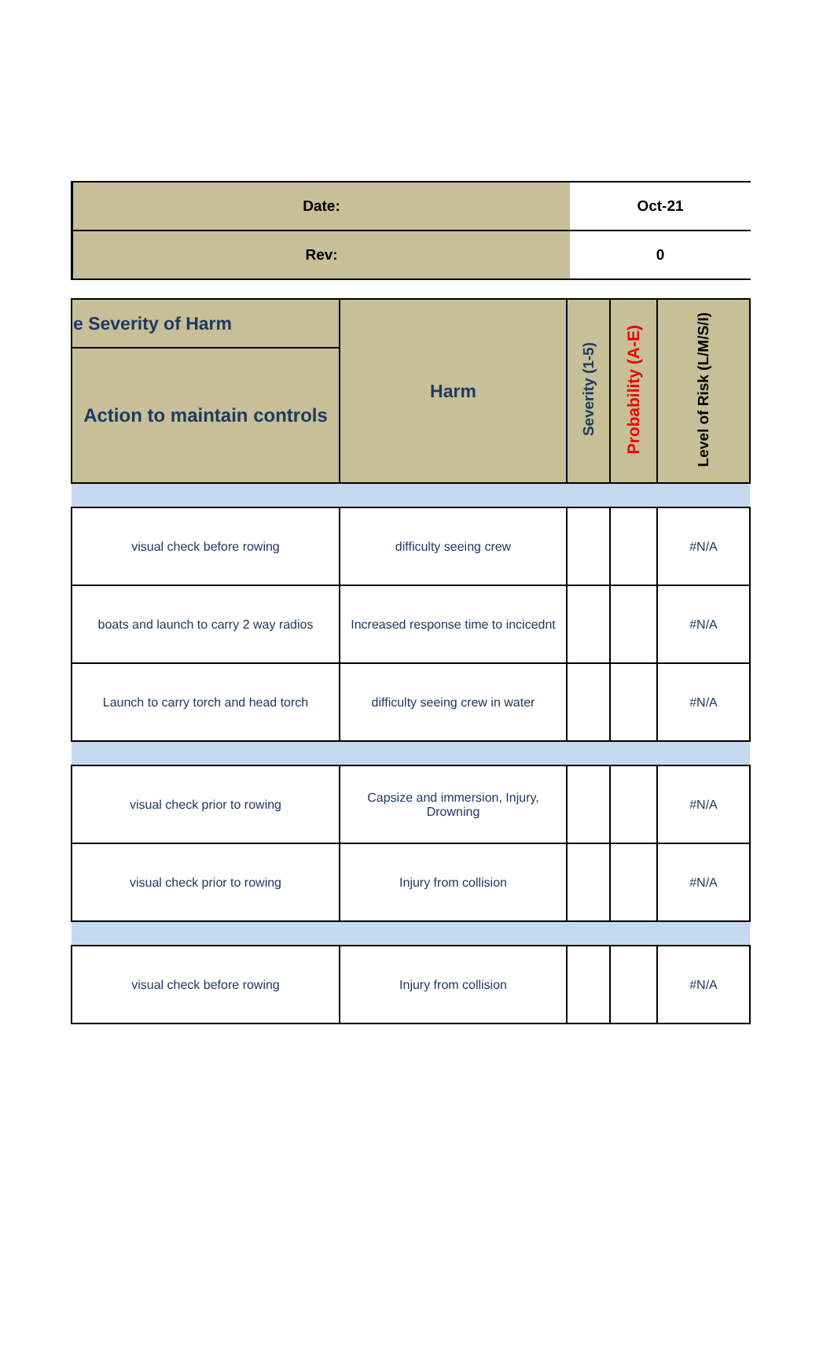| Date: | Oct-21 |
| Rev: | 0 |
| e Severity of Harm | Harm | Severity (1-5) | Probability (A-E) | Level of Risk (L/M/S/I) |
| --- | --- | --- | --- | --- |
| Action to maintain controls | | | | |
| visual check before rowing | difficulty seeing crew | | | #N/A |
| boats and launch to carry 2 way radios | Increased response time to incicednt | | | #N/A |
| Launch to carry torch and head torch | difficulty seeing crew in water | | | #N/A |
| visual check prior to rowing | Capsize and immersion, Injury, Drowning | | | #N/A |
| visual check prior to rowing | Injury from collision | | | #N/A |
| visual check before rowing | Injury from collision | | | #N/A |